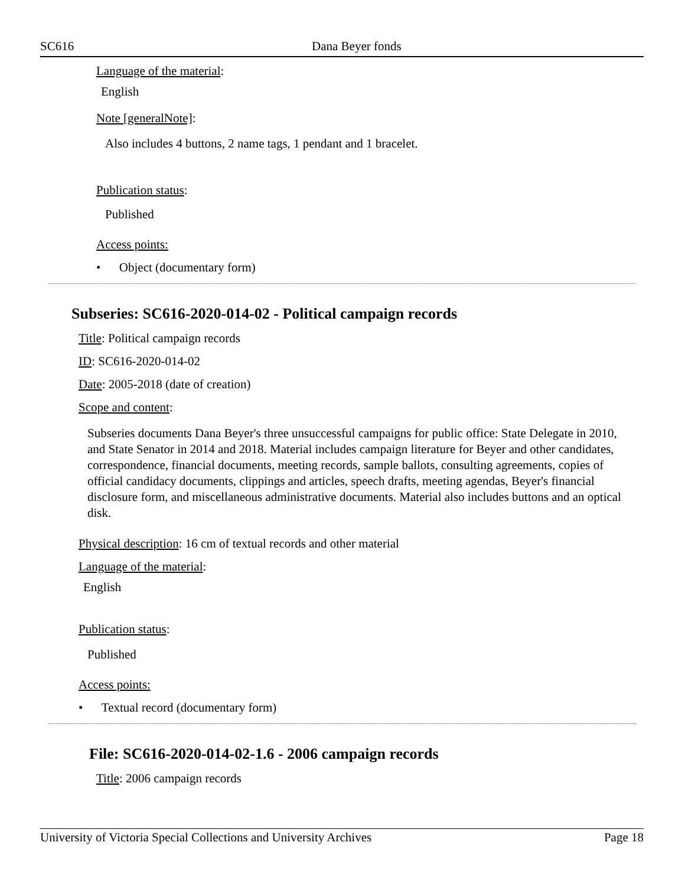SC616 Dana Beyer fonds
Language of the material:
English
Note [generalNote]:
Also includes 4 buttons, 2 name tags, 1 pendant and 1 bracelet.
Publication status:
Published
Access points:
• Object (documentary form)
Subseries: SC616-2020-014-02 - Political campaign records
Title: Political campaign records
ID: SC616-2020-014-02
Date: 2005-2018 (date of creation)
Scope and content:
Subseries documents Dana Beyer's three unsuccessful campaigns for public office: State Delegate in 2010, and State Senator in 2014 and 2018. Material includes campaign literature for Beyer and other candidates, correspondence, financial documents, meeting records, sample ballots, consulting agreements, copies of official candidacy documents, clippings and articles, speech drafts, meeting agendas, Beyer's financial disclosure form, and miscellaneous administrative documents. Material also includes buttons and an optical disk.
Physical description: 16 cm of textual records and other material
Language of the material:
English
Publication status:
Published
Access points:
• Textual record (documentary form)
File: SC616-2020-014-02-1.6 - 2006 campaign records
Title: 2006 campaign records
University of Victoria Special Collections and University Archives Page 18